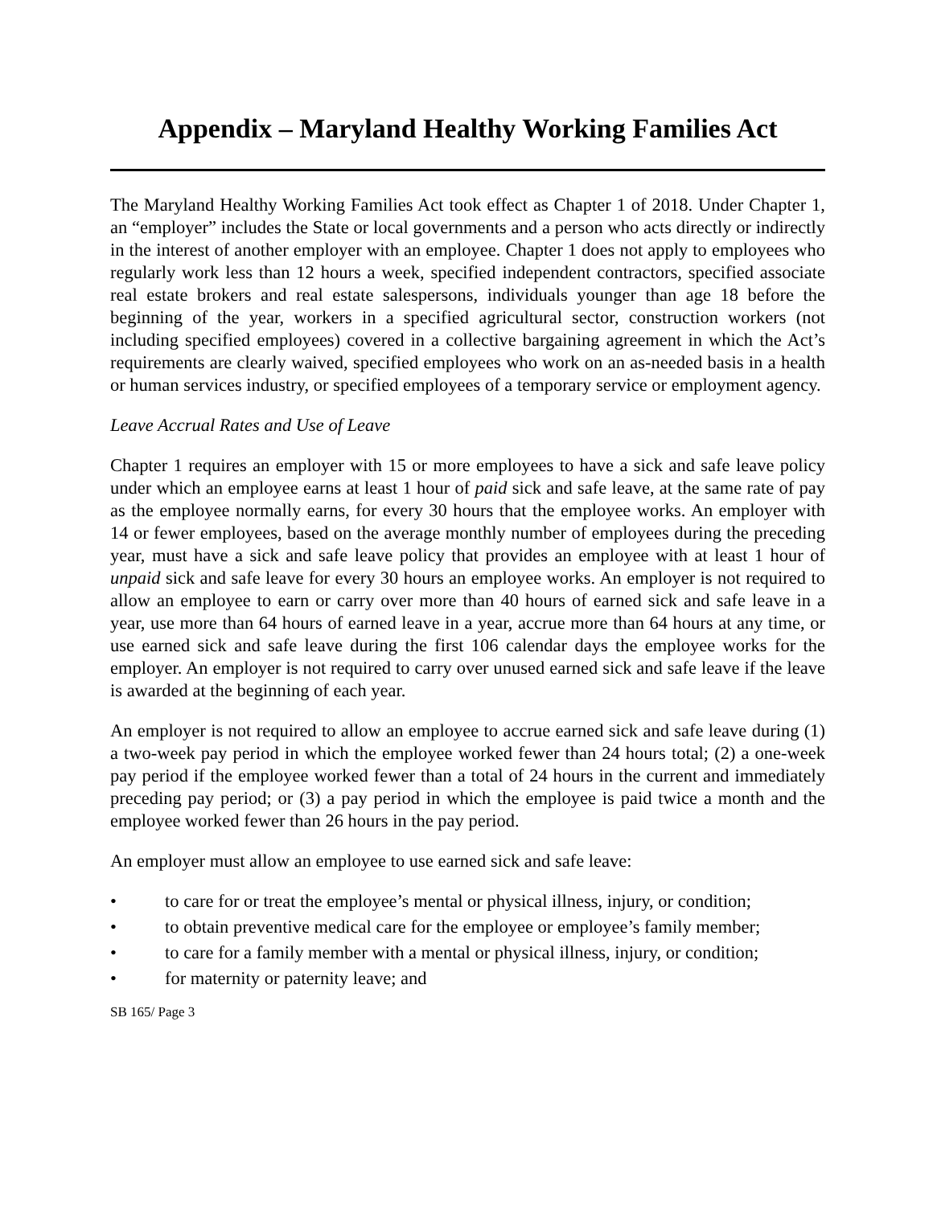Appendix – Maryland Healthy Working Families Act
The Maryland Healthy Working Families Act took effect as Chapter 1 of 2018. Under Chapter 1, an “employer” includes the State or local governments and a person who acts directly or indirectly in the interest of another employer with an employee. Chapter 1 does not apply to employees who regularly work less than 12 hours a week, specified independent contractors, specified associate real estate brokers and real estate salespersons, individuals younger than age 18 before the beginning of the year, workers in a specified agricultural sector, construction workers (not including specified employees) covered in a collective bargaining agreement in which the Act’s requirements are clearly waived, specified employees who work on an as-needed basis in a health or human services industry, or specified employees of a temporary service or employment agency.
Leave Accrual Rates and Use of Leave
Chapter 1 requires an employer with 15 or more employees to have a sick and safe leave policy under which an employee earns at least 1 hour of paid sick and safe leave, at the same rate of pay as the employee normally earns, for every 30 hours that the employee works. An employer with 14 or fewer employees, based on the average monthly number of employees during the preceding year, must have a sick and safe leave policy that provides an employee with at least 1 hour of unpaid sick and safe leave for every 30 hours an employee works. An employer is not required to allow an employee to earn or carry over more than 40 hours of earned sick and safe leave in a year, use more than 64 hours of earned leave in a year, accrue more than 64 hours at any time, or use earned sick and safe leave during the first 106 calendar days the employee works for the employer. An employer is not required to carry over unused earned sick and safe leave if the leave is awarded at the beginning of each year.
An employer is not required to allow an employee to accrue earned sick and safe leave during (1) a two-week pay period in which the employee worked fewer than 24 hours total; (2) a one-week pay period if the employee worked fewer than a total of 24 hours in the current and immediately preceding pay period; or (3) a pay period in which the employee is paid twice a month and the employee worked fewer than 26 hours in the pay period.
An employer must allow an employee to use earned sick and safe leave:
• to care for or treat the employee’s mental or physical illness, injury, or condition;
• to obtain preventive medical care for the employee or employee’s family member;
• to care for a family member with a mental or physical illness, injury, or condition;
• for maternity or paternity leave; and
SB 165/ Page 3